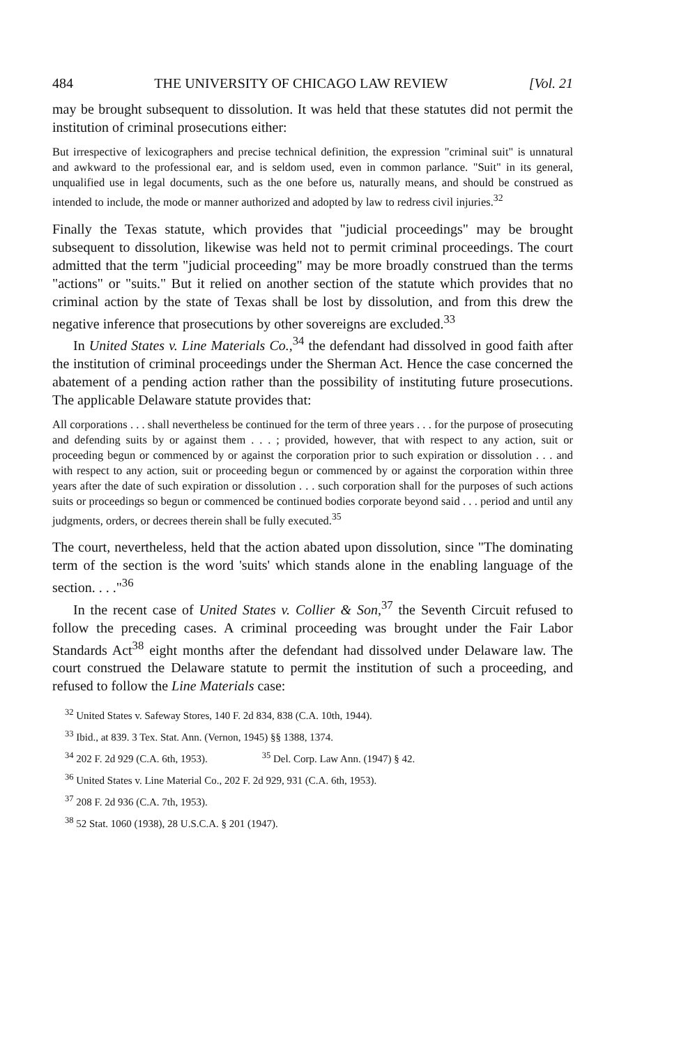484 THE UNIVERSITY OF CHICAGO LAW REVIEW [Vol. 21
may be brought subsequent to dissolution. It was held that these statutes did not permit the institution of criminal prosecutions either:
But irrespective of lexicographers and precise technical definition, the expression "criminal suit" is unnatural and awkward to the professional ear, and is seldom used, even in common parlance. "Suit" in its general, unqualified use in legal documents, such as the one before us, naturally means, and should be construed as intended to include, the mode or manner authorized and adopted by law to redress civil injuries.<sup>32</sup>
Finally the Texas statute, which provides that "judicial proceedings" may be brought subsequent to dissolution, likewise was held not to permit criminal proceedings. The court admitted that the term "judicial proceeding" may be more broadly construed than the terms "actions" or "suits." But it relied on another section of the statute which provides that no criminal action by the state of Texas shall be lost by dissolution, and from this drew the negative inference that prosecutions by other sovereigns are excluded.<sup>33</sup>
In United States v. Line Materials Co.,<sup>34</sup> the defendant had dissolved in good faith after the institution of criminal proceedings under the Sherman Act. Hence the case concerned the abatement of a pending action rather than the possibility of instituting future prosecutions. The applicable Delaware statute provides that:
All corporations . . . shall nevertheless be continued for the term of three years . . . for the purpose of prosecuting and defending suits by or against them . . . ; provided, however, that with respect to any action, suit or proceeding begun or commenced by or against the corporation prior to such expiration or dissolution . . . and with respect to any action, suit or proceeding begun or commenced by or against the corporation within three years after the date of such expiration or dissolution . . . such corporation shall for the purposes of such actions suits or proceedings so begun or commenced be continued bodies corporate beyond said . . . period and until any judgments, orders, or decrees therein shall be fully executed.<sup>35</sup>
The court, nevertheless, held that the action abated upon dissolution, since "The dominating term of the section is the word 'suits' which stands alone in the enabling language of the section. . . ."<sup>36</sup>
In the recent case of United States v. Collier & Son,<sup>37</sup> the Seventh Circuit refused to follow the preceding cases. A criminal proceeding was brought under the Fair Labor Standards Act<sup>38</sup> eight months after the defendant had dissolved under Delaware law. The court construed the Delaware statute to permit the institution of such a proceeding, and refused to follow the Line Materials case:
<sup>32</sup> United States v. Safeway Stores, 140 F. 2d 834, 838 (C.A. 10th, 1944).
<sup>33</sup> Ibid., at 839. 3 Tex. Stat. Ann. (Vernon, 1945) §§ 1388, 1374.
<sup>34</sup> 202 F. 2d 929 (C.A. 6th, 1953).
<sup>35</sup> Del. Corp. Law Ann. (1947) § 42.
<sup>36</sup> United States v. Line Material Co., 202 F. 2d 929, 931 (C.A. 6th, 1953).
<sup>37</sup> 208 F. 2d 936 (C.A. 7th, 1953).
<sup>38</sup> 52 Stat. 1060 (1938), 28 U.S.C.A. § 201 (1947).